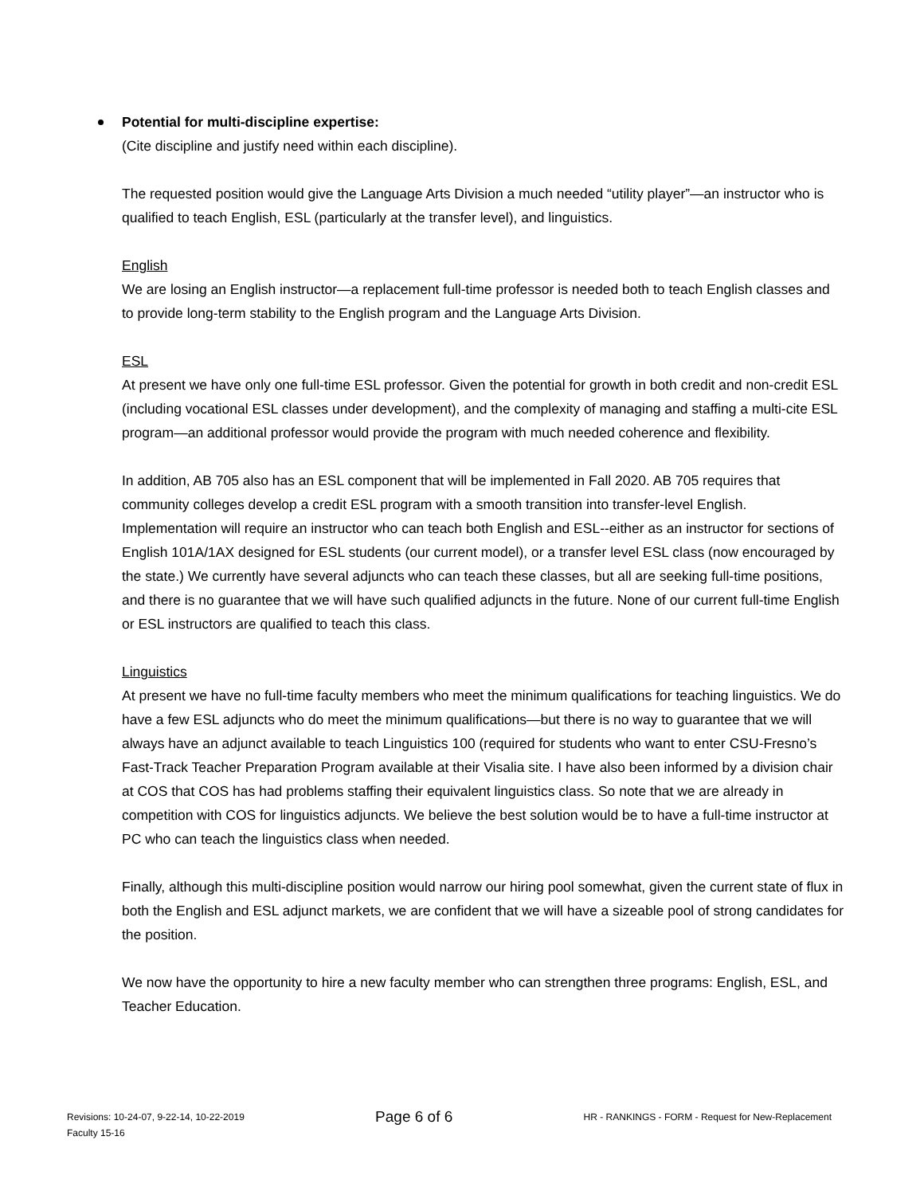Potential for multi-discipline expertise:
(Cite discipline and justify need within each discipline).
The requested position would give the Language Arts Division a much needed “utility player”—an instructor who is qualified to teach English, ESL (particularly at the transfer level), and linguistics.
English
We are losing an English instructor—a replacement full-time professor is needed both to teach English classes and to provide long-term stability to the English program and the Language Arts Division.
ESL
At present we have only one full-time ESL professor. Given the potential for growth in both credit and non-credit ESL (including vocational ESL classes under development), and the complexity of managing and staffing a multi-cite ESL program—an additional professor would provide the program with much needed coherence and flexibility.
In addition, AB 705 also has an ESL component that will be implemented in Fall 2020. AB 705 requires that community colleges develop a credit ESL program with a smooth transition into transfer-level English. Implementation will require an instructor who can teach both English and ESL--either as an instructor for sections of English 101A/1AX designed for ESL students (our current model), or a transfer level ESL class (now encouraged by the state.) We currently have several adjuncts who can teach these classes, but all are seeking full-time positions, and there is no guarantee that we will have such qualified adjuncts in the future. None of our current full-time English or ESL instructors are qualified to teach this class.
Linguistics
At present we have no full-time faculty members who meet the minimum qualifications for teaching linguistics. We do have a few ESL adjuncts who do meet the minimum qualifications—but there is no way to guarantee that we will always have an adjunct available to teach Linguistics 100 (required for students who want to enter CSU-Fresno’s Fast-Track Teacher Preparation Program available at their Visalia site. I have also been informed by a division chair at COS that COS has had problems staffing their equivalent linguistics class. So note that we are already in competition with COS for linguistics adjuncts. We believe the best solution would be to have a full-time instructor at PC who can teach the linguistics class when needed.
Finally, although this multi-discipline position would narrow our hiring pool somewhat, given the current state of flux in both the English and ESL adjunct markets, we are confident that we will have a sizeable pool of strong candidates for the position.
We now have the opportunity to hire a new faculty member who can strengthen three programs: English, ESL, and Teacher Education.
Revisions: 10-24-07, 9-22-14, 10-22-2019 Page 6 of 6 HR - RANKINGS - FORM - Request for New-Replacement
Faculty 15-16